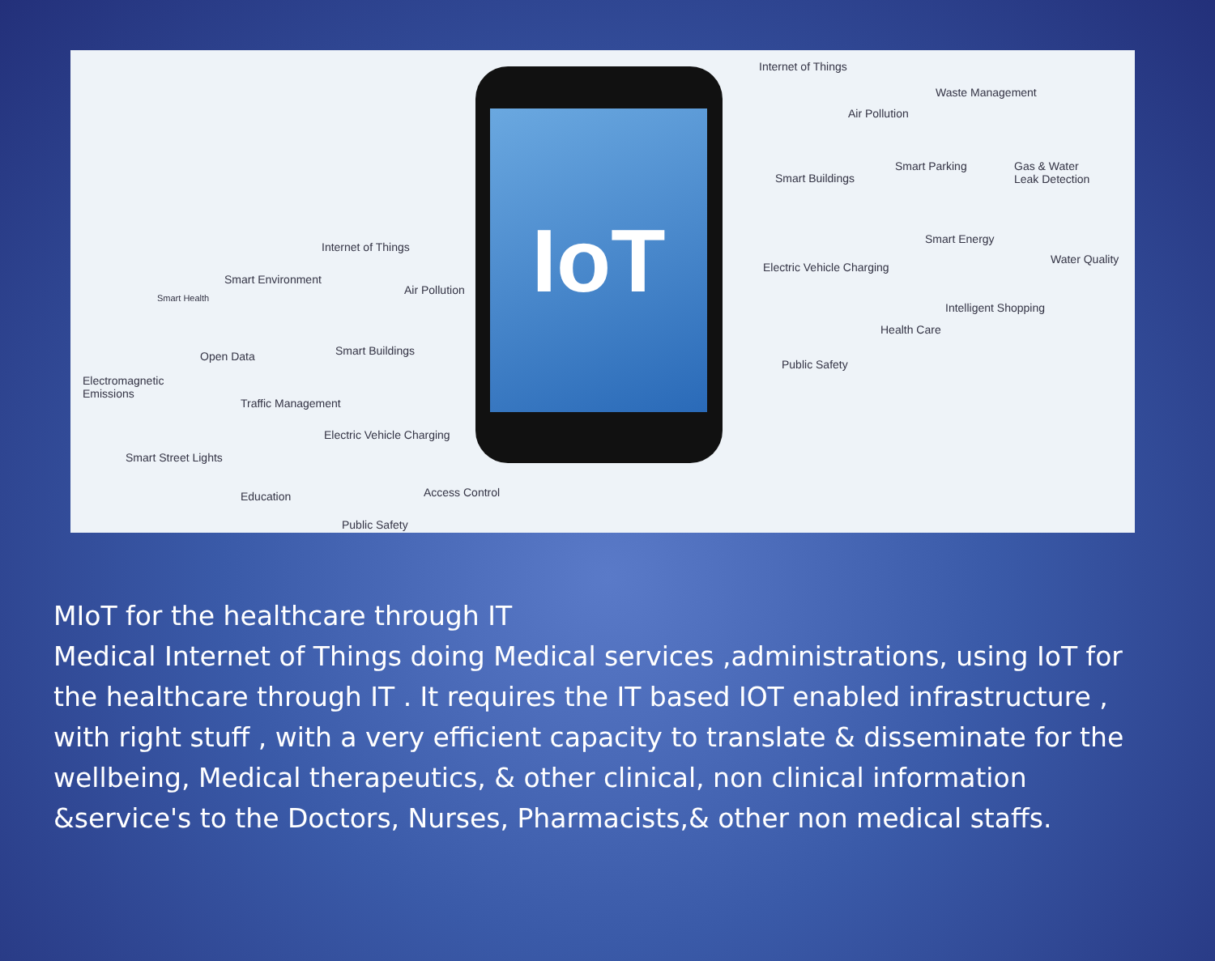Internet of Things
Smart Environment
Smart Health
Air Pollution
Open Data Smart Buildings
Electromagnetic
Emissions
Traffic Management
Electric Vehicle Charging
Smart Street Lights
Education Access Control
Public Safety
IoT Internet of Things
Waste Management
Air Pollution
Smart Buildings
Smart Parking Gas & Water
Leak Detection
Smart Energy
Water Quality
Electric Vehicle Charging
Intelligent Shopping
Health Care
Public Safety
MIoT for the healthcare through IT
Medical Internet of Things doing Medical services ,administrations, using IoT for the healthcare through IT . It requires the IT based IOT enabled infrastructure , with right stuff , with a very efficient capacity to translate & disseminate for the wellbeing, Medical therapeutics, & other clinical, non clinical information &service's to the Doctors, Nurses, Pharmacists,& other non medical staffs.